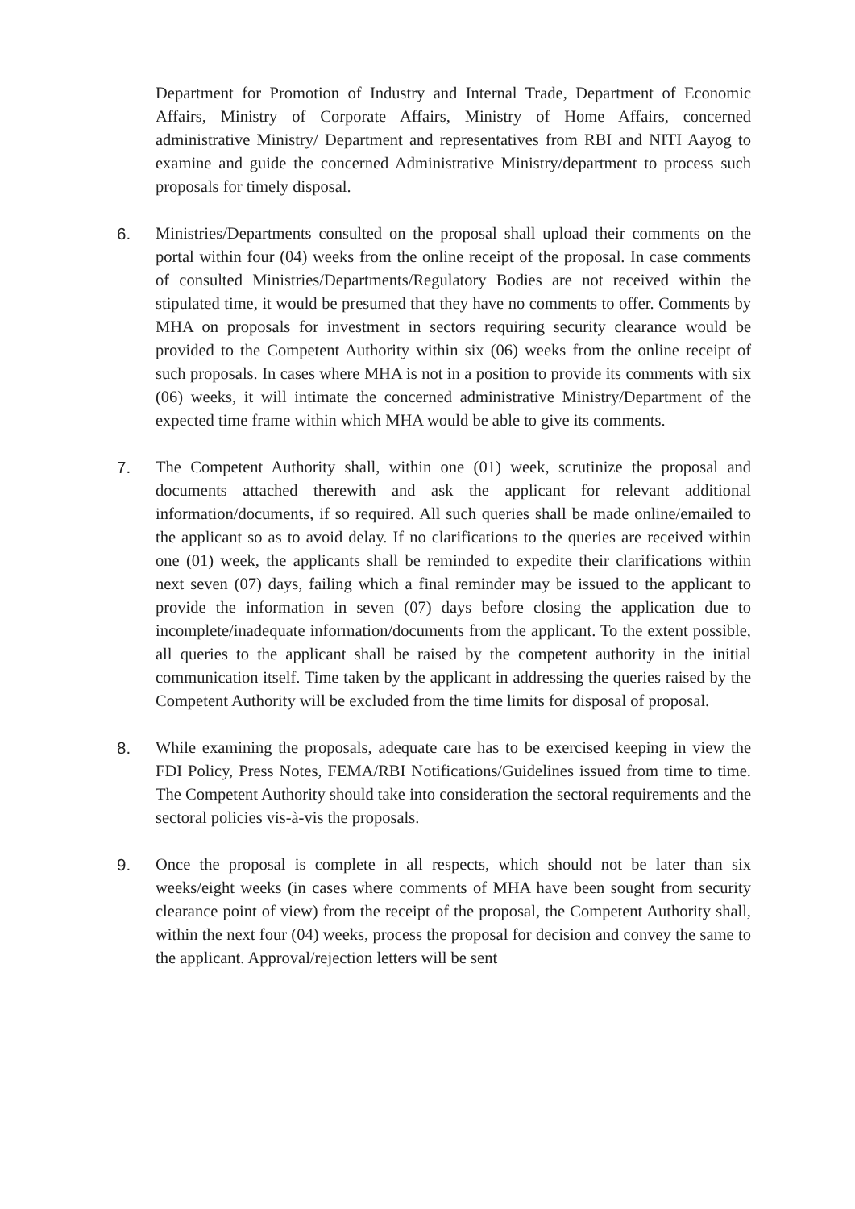Department for Promotion of Industry and Internal Trade, Department of Economic Affairs, Ministry of Corporate Affairs, Ministry of Home Affairs, concerned administrative Ministry/ Department and representatives from RBI and NITI Aayog to examine and guide the concerned Administrative Ministry/department to process such proposals for timely disposal.
6. Ministries/Departments consulted on the proposal shall upload their comments on the portal within four (04) weeks from the online receipt of the proposal. In case comments of consulted Ministries/Departments/Regulatory Bodies are not received within the stipulated time, it would be presumed that they have no comments to offer. Comments by MHA on proposals for investment in sectors requiring security clearance would be provided to the Competent Authority within six (06) weeks from the online receipt of such proposals. In cases where MHA is not in a position to provide its comments with six (06) weeks, it will intimate the concerned administrative Ministry/Department of the expected time frame within which MHA would be able to give its comments.
7. The Competent Authority shall, within one (01) week, scrutinize the proposal and documents attached therewith and ask the applicant for relevant additional information/documents, if so required. All such queries shall be made online/emailed to the applicant so as to avoid delay. If no clarifications to the queries are received within one (01) week, the applicants shall be reminded to expedite their clarifications within next seven (07) days, failing which a final reminder may be issued to the applicant to provide the information in seven (07) days before closing the application due to incomplete/inadequate information/documents from the applicant. To the extent possible, all queries to the applicant shall be raised by the competent authority in the initial communication itself. Time taken by the applicant in addressing the queries raised by the Competent Authority will be excluded from the time limits for disposal of proposal.
8. While examining the proposals, adequate care has to be exercised keeping in view the FDI Policy, Press Notes, FEMA/RBI Notifications/Guidelines issued from time to time. The Competent Authority should take into consideration the sectoral requirements and the sectoral policies vis-à-vis the proposals.
9. Once the proposal is complete in all respects, which should not be later than six weeks/eight weeks (in cases where comments of MHA have been sought from security clearance point of view) from the receipt of the proposal, the Competent Authority shall, within the next four (04) weeks, process the proposal for decision and convey the same to the applicant. Approval/rejection letters will be sent